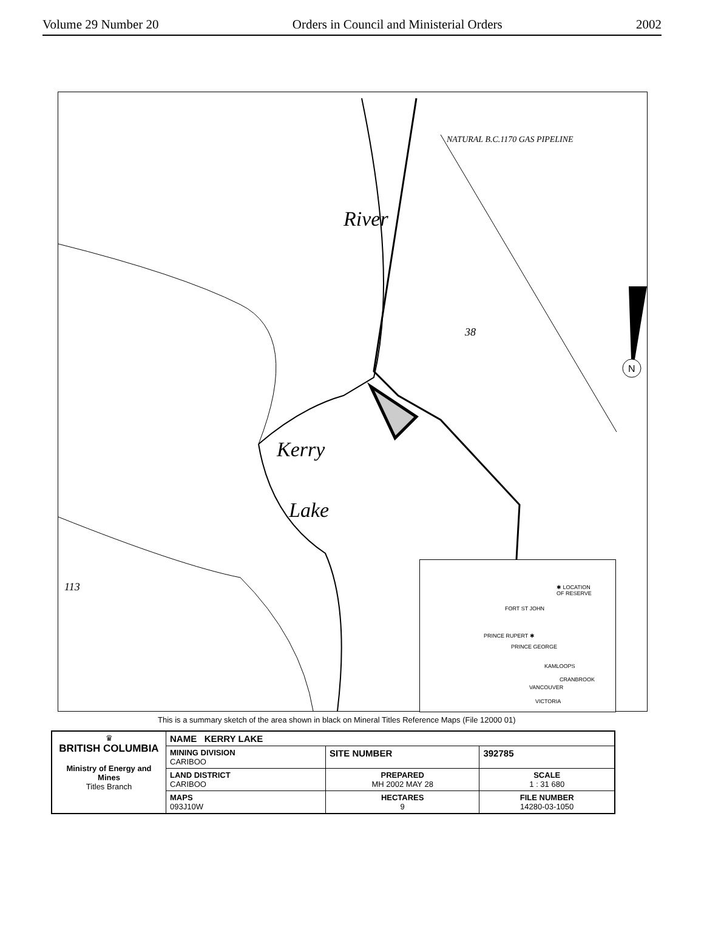Volume 29 Number 20 Orders in Council and Ministerial Orders 2002
N
River
Kerry
Lake
113
NATURAL B.C.1170 GAS PIPELINE
38
✱ LOCATION
OF RESERVE
FORT ST JOHN
PRINCE RUPERT ✱
PRINCE GEORGE
KAMLOOPS
CRANBROOK
VANCOUVER
VICTORIA
This is a summary sketch of the area shown in black on Mineral Titles Reference Maps (File 12000 01)
| ♛ BRITISH COLUMBIA Ministry of Energy and Mines Titles Branch | NAME KERRY LAKE | | |
| | MINING DIVISION CARIBOO | SITE NUMBER | 392785 |
| | LAND DISTRICT CARIBOO | PREPARED MH 2002 MAY 28 | SCALE 1 : 31 680 |
| | MAPS 093J10W | HECTARES 9 | FILE NUMBER 14280-03-1050 |